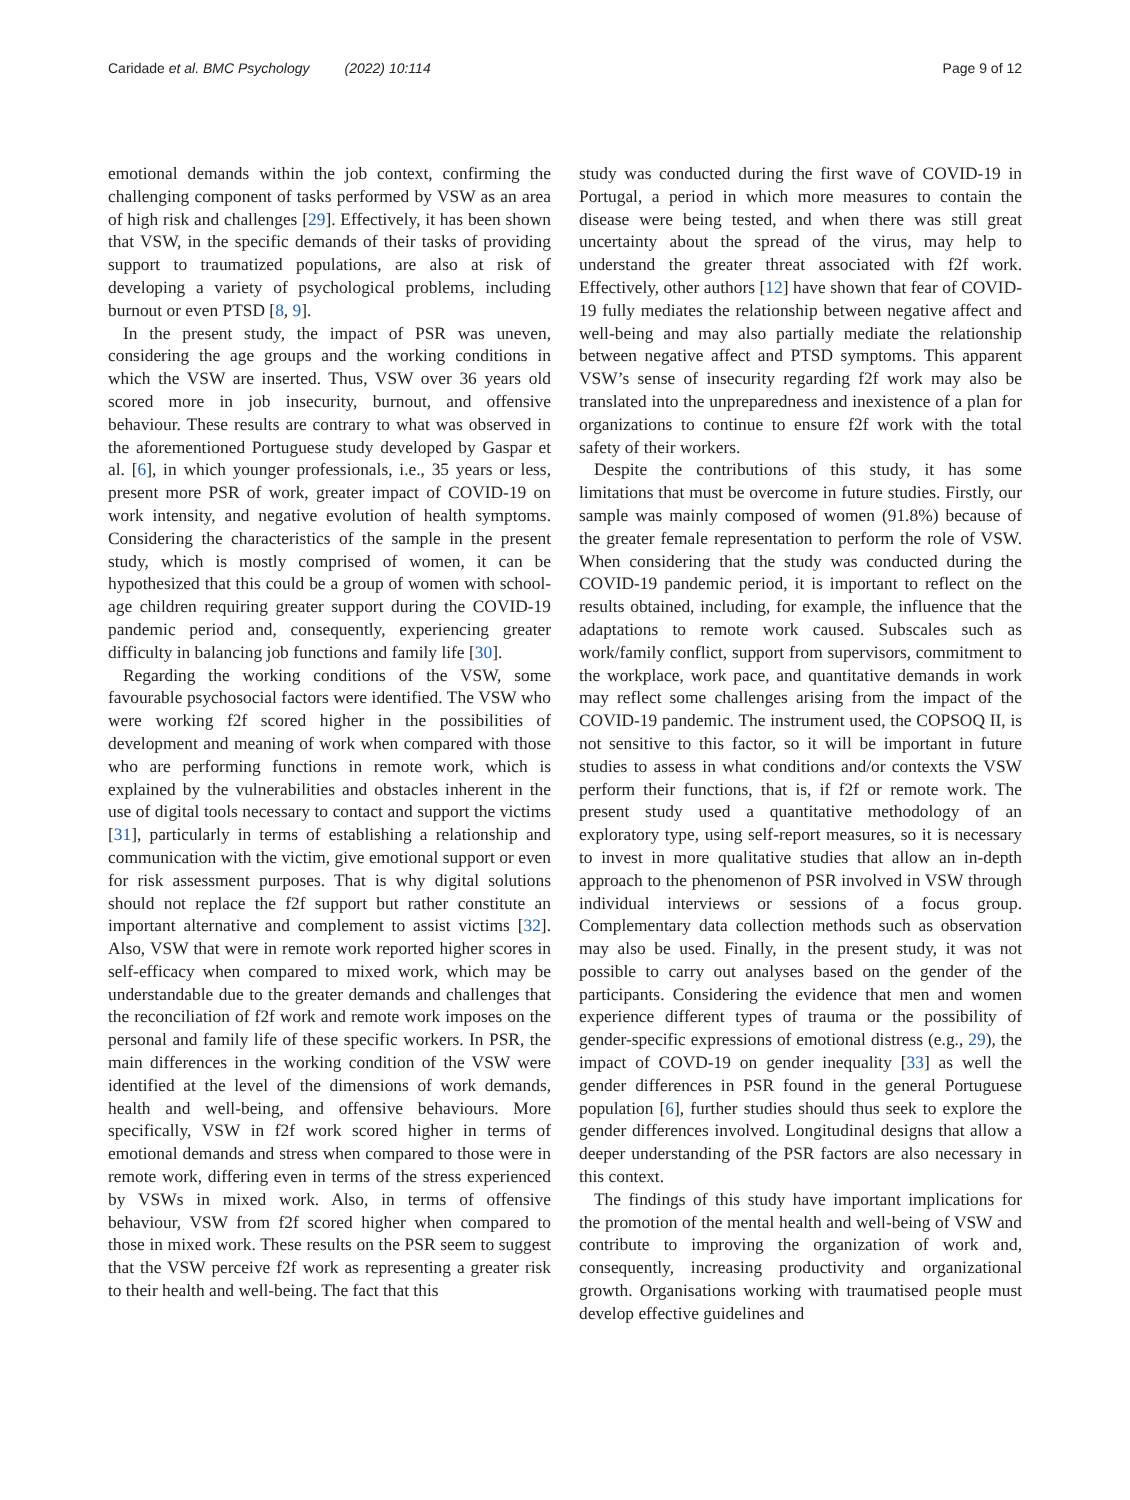Caridade et al. BMC Psychology (2022) 10:114 Page 9 of 12
emotional demands within the job context, confirming the challenging component of tasks performed by VSW as an area of high risk and challenges [29]. Effectively, it has been shown that VSW, in the specific demands of their tasks of providing support to traumatized populations, are also at risk of developing a variety of psychological problems, including burnout or even PTSD [8, 9].
In the present study, the impact of PSR was uneven, considering the age groups and the working conditions in which the VSW are inserted. Thus, VSW over 36 years old scored more in job insecurity, burnout, and offensive behaviour. These results are contrary to what was observed in the aforementioned Portuguese study developed by Gaspar et al. [6], in which younger professionals, i.e., 35 years or less, present more PSR of work, greater impact of COVID-19 on work intensity, and negative evolution of health symptoms. Considering the characteristics of the sample in the present study, which is mostly comprised of women, it can be hypothesized that this could be a group of women with school-age children requiring greater support during the COVID-19 pandemic period and, consequently, experiencing greater difficulty in balancing job functions and family life [30].
Regarding the working conditions of the VSW, some favourable psychosocial factors were identified. The VSW who were working f2f scored higher in the possibilities of development and meaning of work when compared with those who are performing functions in remote work, which is explained by the vulnerabilities and obstacles inherent in the use of digital tools necessary to contact and support the victims [31], particularly in terms of establishing a relationship and communication with the victim, give emotional support or even for risk assessment purposes. That is why digital solutions should not replace the f2f support but rather constitute an important alternative and complement to assist victims [32]. Also, VSW that were in remote work reported higher scores in self-efficacy when compared to mixed work, which may be understandable due to the greater demands and challenges that the reconciliation of f2f work and remote work imposes on the personal and family life of these specific workers. In PSR, the main differences in the working condition of the VSW were identified at the level of the dimensions of work demands, health and well-being, and offensive behaviours. More specifically, VSW in f2f work scored higher in terms of emotional demands and stress when compared to those were in remote work, differing even in terms of the stress experienced by VSWs in mixed work. Also, in terms of offensive behaviour, VSW from f2f scored higher when compared to those in mixed work. These results on the PSR seem to suggest that the VSW perceive f2f work as representing a greater risk to their health and well-being. The fact that this
study was conducted during the first wave of COVID-19 in Portugal, a period in which more measures to contain the disease were being tested, and when there was still great uncertainty about the spread of the virus, may help to understand the greater threat associated with f2f work. Effectively, other authors [12] have shown that fear of COVID-19 fully mediates the relationship between negative affect and well-being and may also partially mediate the relationship between negative affect and PTSD symptoms. This apparent VSW’s sense of insecurity regarding f2f work may also be translated into the unpreparedness and inexistence of a plan for organizations to continue to ensure f2f work with the total safety of their workers.
Despite the contributions of this study, it has some limitations that must be overcome in future studies. Firstly, our sample was mainly composed of women (91.8%) because of the greater female representation to perform the role of VSW. When considering that the study was conducted during the COVID-19 pandemic period, it is important to reflect on the results obtained, including, for example, the influence that the adaptations to remote work caused. Subscales such as work/family conflict, support from supervisors, commitment to the workplace, work pace, and quantitative demands in work may reflect some challenges arising from the impact of the COVID-19 pandemic. The instrument used, the COPSOQ II, is not sensitive to this factor, so it will be important in future studies to assess in what conditions and/or contexts the VSW perform their functions, that is, if f2f or remote work. The present study used a quantitative methodology of an exploratory type, using self-report measures, so it is necessary to invest in more qualitative studies that allow an in-depth approach to the phenomenon of PSR involved in VSW through individual interviews or sessions of a focus group. Complementary data collection methods such as observation may also be used. Finally, in the present study, it was not possible to carry out analyses based on the gender of the participants. Considering the evidence that men and women experience different types of trauma or the possibility of gender-specific expressions of emotional distress (e.g., 29), the impact of COVD-19 on gender inequality [33] as well the gender differences in PSR found in the general Portuguese population [6], further studies should thus seek to explore the gender differences involved. Longitudinal designs that allow a deeper understanding of the PSR factors are also necessary in this context.
The findings of this study have important implications for the promotion of the mental health and well-being of VSW and contribute to improving the organization of work and, consequently, increasing productivity and organizational growth. Organisations working with traumatised people must develop effective guidelines and